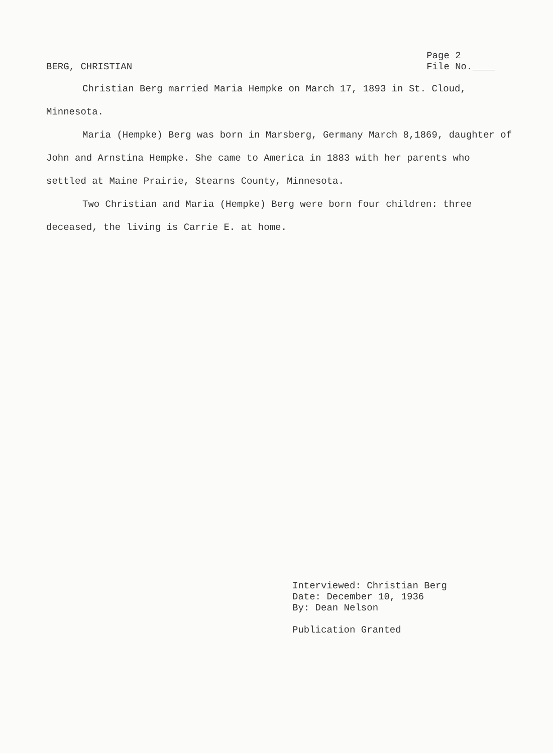BERG, CHRISTIAN
Page 2
File No.____
Christian Berg married Maria Hempke on March 17, 1893 in St. Cloud, Minnesota.
Maria (Hempke) Berg was born in Marsberg, Germany March 8,1869, daughter of John and Arnstina Hempke. She came to America in 1883 with her parents who settled at Maine Prairie, Stearns County, Minnesota.
Two Christian and Maria (Hempke) Berg were born four children: three deceased, the living is Carrie E. at home.
Interviewed: Christian Berg
Date: December 10, 1936
By: Dean Nelson
Publication Granted